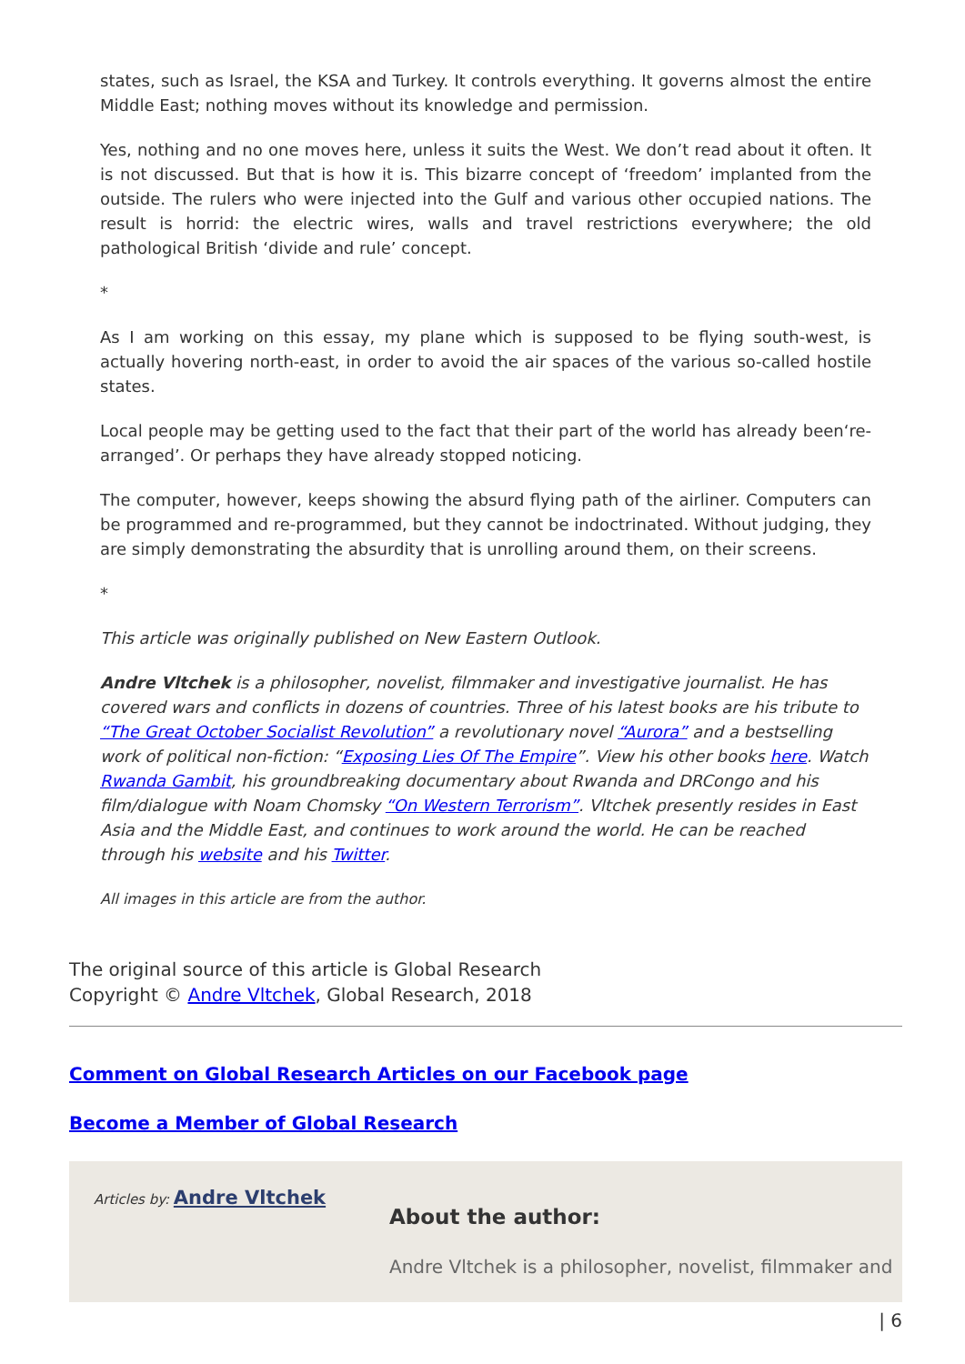states, such as Israel, the KSA and Turkey. It controls everything. It governs almost the entire Middle East; nothing moves without its knowledge and permission.
Yes, nothing and no one moves here, unless it suits the West. We don’t read about it often. It is not discussed. But that is how it is. This bizarre concept of ‘freedom’ implanted from the outside. The rulers who were injected into the Gulf and various other occupied nations. The result is horrid: the electric wires, walls and travel restrictions everywhere; the old pathological British ‘divide and rule’ concept.
*
As I am working on this essay, my plane which is supposed to be flying south-west, is actually hovering north-east, in order to avoid the air spaces of the various so-called hostile states.
Local people may be getting used to the fact that their part of the world has already been‘re-arranged’. Or perhaps they have already stopped noticing.
The computer, however, keeps showing the absurd flying path of the airliner. Computers can be programmed and re-programmed, but they cannot be indoctrinated. Without judging, they are simply demonstrating the absurdity that is unrolling around them, on their screens.
*
This article was originally published on New Eastern Outlook.
Andre Vltchek is a philosopher, novelist, filmmaker and investigative journalist. He has covered wars and conflicts in dozens of countries. Three of his latest books are his tribute to “The Great October Socialist Revolution” a revolutionary novel “Aurora” and a bestselling work of political non-fiction: “Exposing Lies Of The Empire”. View his other books here. Watch Rwanda Gambit, his groundbreaking documentary about Rwanda and DRCongo and his film/dialogue with Noam Chomsky “On Western Terrorism”. Vltchek presently resides in East Asia and the Middle East, and continues to work around the world. He can be reached through his website and his Twitter.
All images in this article are from the author.
The original source of this article is Global Research
Copyright © Andre Vltchek, Global Research, 2018
Comment on Global Research Articles on our Facebook page
Become a Member of Global Research
Articles by: Andre Vltchek
About the author:
Andre Vltchek is a philosopher, novelist, filmmaker and
| 6